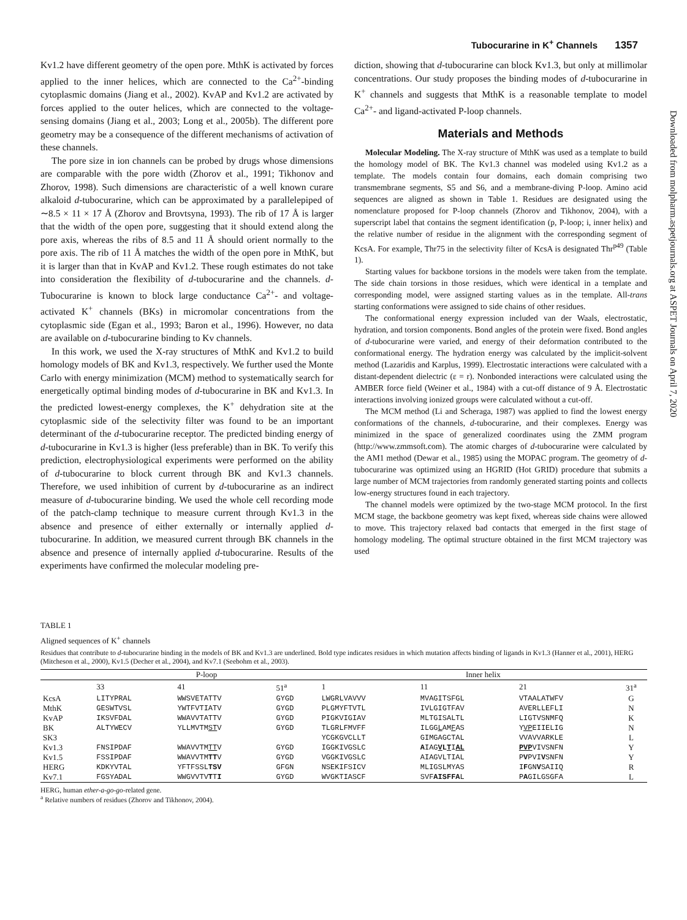Tubocurarine in K<sup>+</sup> Channels 1357
Kv1.2 have different geometry of the open pore. MthK is activated by forces applied to the inner helices, which are connected to the Ca<sup>2+</sup>-binding cytoplasmic domains (Jiang et al., 2002). KvAP and Kv1.2 are activated by forces applied to the outer helices, which are connected to the voltage-sensing domains (Jiang et al., 2003; Long et al., 2005b). The different pore geometry may be a consequence of the different mechanisms of activation of these channels.
The pore size in ion channels can be probed by drugs whose dimensions are comparable with the pore width (Zhorov et al., 1991; Tikhonov and Zhorov, 1998). Such dimensions are characteristic of a well known curare alkaloid d-tubocurarine, which can be approximated by a parallelepiped of ∼8.5 × 11 × 17 Å (Zhorov and Brovtsyna, 1993). The rib of 17 Å is larger that the width of the open pore, suggesting that it should extend along the pore axis, whereas the ribs of 8.5 and 11 Å should orient normally to the pore axis. The rib of 11 Å matches the width of the open pore in MthK, but it is larger than that in KvAP and Kv1.2. These rough estimates do not take into consideration the flexibility of d-tubocurarine and the channels. d-Tubocurarine is known to block large conductance Ca<sup>2+</sup>- and voltage-activated K<sup>+</sup> channels (BKs) in micromolar concentrations from the cytoplasmic side (Egan et al., 1993; Baron et al., 1996). However, no data are available on d-tubocurarine binding to Kv channels.
In this work, we used the X-ray structures of MthK and Kv1.2 to build homology models of BK and Kv1.3, respectively. We further used the Monte Carlo with energy minimization (MCM) method to systematically search for energetically optimal binding modes of d-tubocurarine in BK and Kv1.3. In the predicted lowest-energy complexes, the K<sup>+</sup> dehydration site at the cytoplasmic side of the selectivity filter was found to be an important determinant of the d-tubocurarine receptor. The predicted binding energy of d-tubocurarine in Kv1.3 is higher (less preferable) than in BK. To verify this prediction, electrophysiological experiments were performed on the ability of d-tubocurarine to block current through BK and Kv1.3 channels. Therefore, we used inhibition of current by d-tubocurarine as an indirect measure of d-tubocurarine binding. We used the whole cell recording mode of the patch-clamp technique to measure current through Kv1.3 in the absence and presence of either externally or internally applied d-tubocurarine. In addition, we measured current through BK channels in the absence and presence of internally applied d-tubocurarine. Results of the experiments have confirmed the molecular modeling pre-
diction, showing that d-tubocurarine can block Kv1.3, but only at millimolar concentrations. Our study proposes the binding modes of d-tubocurarine in K<sup>+</sup> channels and suggests that MthK is a reasonable template to model Ca<sup>2+</sup>- and ligand-activated P-loop channels.
Materials and Methods
Molecular Modeling. The X-ray structure of MthK was used as a template to build the homology model of BK. The Kv1.3 channel was modeled using Kv1.2 as a template. The models contain four domains, each domain comprising two transmembrane segments, S5 and S6, and a membrane-diving P-loop. Amino acid sequences are aligned as shown in Table 1. Residues are designated using the nomenclature proposed for P-loop channels (Zhorov and Tikhonov, 2004), with a superscript label that contains the segment identification (p, P-loop; i, inner helix) and the relative number of residue in the alignment with the corresponding segment of KcsA. For example, Thr75 in the selectivity filter of KcsA is designated Thr<sup>p49</sup> (Table 1).
Starting values for backbone torsions in the models were taken from the template. The side chain torsions in those residues, which were identical in a template and corresponding model, were assigned starting values as in the template. All-trans starting conformations were assigned to side chains of other residues.
The conformational energy expression included van der Waals, electrostatic, hydration, and torsion components. Bond angles of the protein were fixed. Bond angles of d-tubocurarine were varied, and energy of their deformation contributed to the conformational energy. The hydration energy was calculated by the implicit-solvent method (Lazaridis and Karplus, 1999). Electrostatic interactions were calculated with a distant-dependent dielectric (ε = r). Nonbonded interactions were calculated using the AMBER force field (Weiner et al., 1984) with a cut-off distance of 9 Å. Electrostatic interactions involving ionized groups were calculated without a cut-off.
The MCM method (Li and Scheraga, 1987) was applied to find the lowest energy conformations of the channels, d-tubocurarine, and their complexes. Energy was minimized in the space of generalized coordinates using the ZMM program (http://www.zmmsoft.com). The atomic charges of d-tubocurarine were calculated by the AM1 method (Dewar et al., 1985) using the MOPAC program. The geometry of d-tubocurarine was optimized using an HGRID (Hot GRID) procedure that submits a large number of MCM trajectories from randomly generated starting points and collects low-energy structures found in each trajectory.
The channel models were optimized by the two-stage MCM protocol. In the first MCM stage, the backbone geometry was kept fixed, whereas side chains were allowed to move. This trajectory relaxed bad contacts that emerged in the first stage of homology modeling. The optimal structure obtained in the first MCM trajectory was used
Downloaded from molpharm.aspetjournals.org at ASPET Journals on April 7, 2020
TABLE 1
Aligned sequences of K<sup>+</sup> channels
Residues that contribute to d-tubocurarine binding in the models of BK and Kv1.3 are underlined. Bold type indicates residues in which mutation affects binding of ligands in Kv1.3 (Hanner et al., 2001), HERG (Mitcheson et al., 2000), Kv1.5 (Decher et al., 2004), and Kv7.1 (Seebohm et al., 2003).
| | P-loop | | | Inner helix | | | |
| --- | --- | --- | --- | --- | --- | --- | --- |
| | 33 | 41 | 51<sup>a</sup> | 1 | 11 | 21 | 31<sup>a</sup> |
| KcsA | LITYPRAL | WWSVETATTV | GYGD | LWGRLVAVVV | MVAGITSFGL | VTAALATWFV | G |
| MthK | GESWTVSL | YWTFVTIATV | GYGD | PLGMYFTVTL | IVLGIGTFAV | AVERLLEFLI | N |
| KvAP | IKSVFDAL | WWAVVTATTV | GYGD | PIGKVIGIAV | MLTGISALTL | LIGTVSNMFQ | K |
| BK | ALTYWECV | YLLMVTM ST V | GYGD | TLGRLFMVFF | ILGG L AM F AS | Y VP EIIELIG | N |
| SK3 | | | | YCGKGVCLLT | GIMGAGCTAL | VVAVVARKLE | L |
| Kv1.3 | FNSIPDAF | WWAVVTM TT V | GYGD | IGGKIVGSLC | A IAG V L T I AL | PVP VIVSNFN | Y |
| Kv1.5 | FSSIPDAF | WWAVVTM TT V | GYGD | VGGKIVGSLC | AIAGVLTIAL | P V PVI V SNFN | Y |
| HERG | KDKYVTAL | YFTFSSL TSV | GFGN | NSEKIFSICV | MLIGSLMYAS | I F GN V SAIIQ | R |
| Kv7.1 | FGSYADAL | WWGVVTV T T I | GYGD | WVGKTIASCF | SVF AIS FFA L | P A GILGSGFA | L |
HERG, human ether-a-go-go-related gene.
<sup>a</sup> Relative numbers of residues (Zhorov and Tikhonov, 2004).